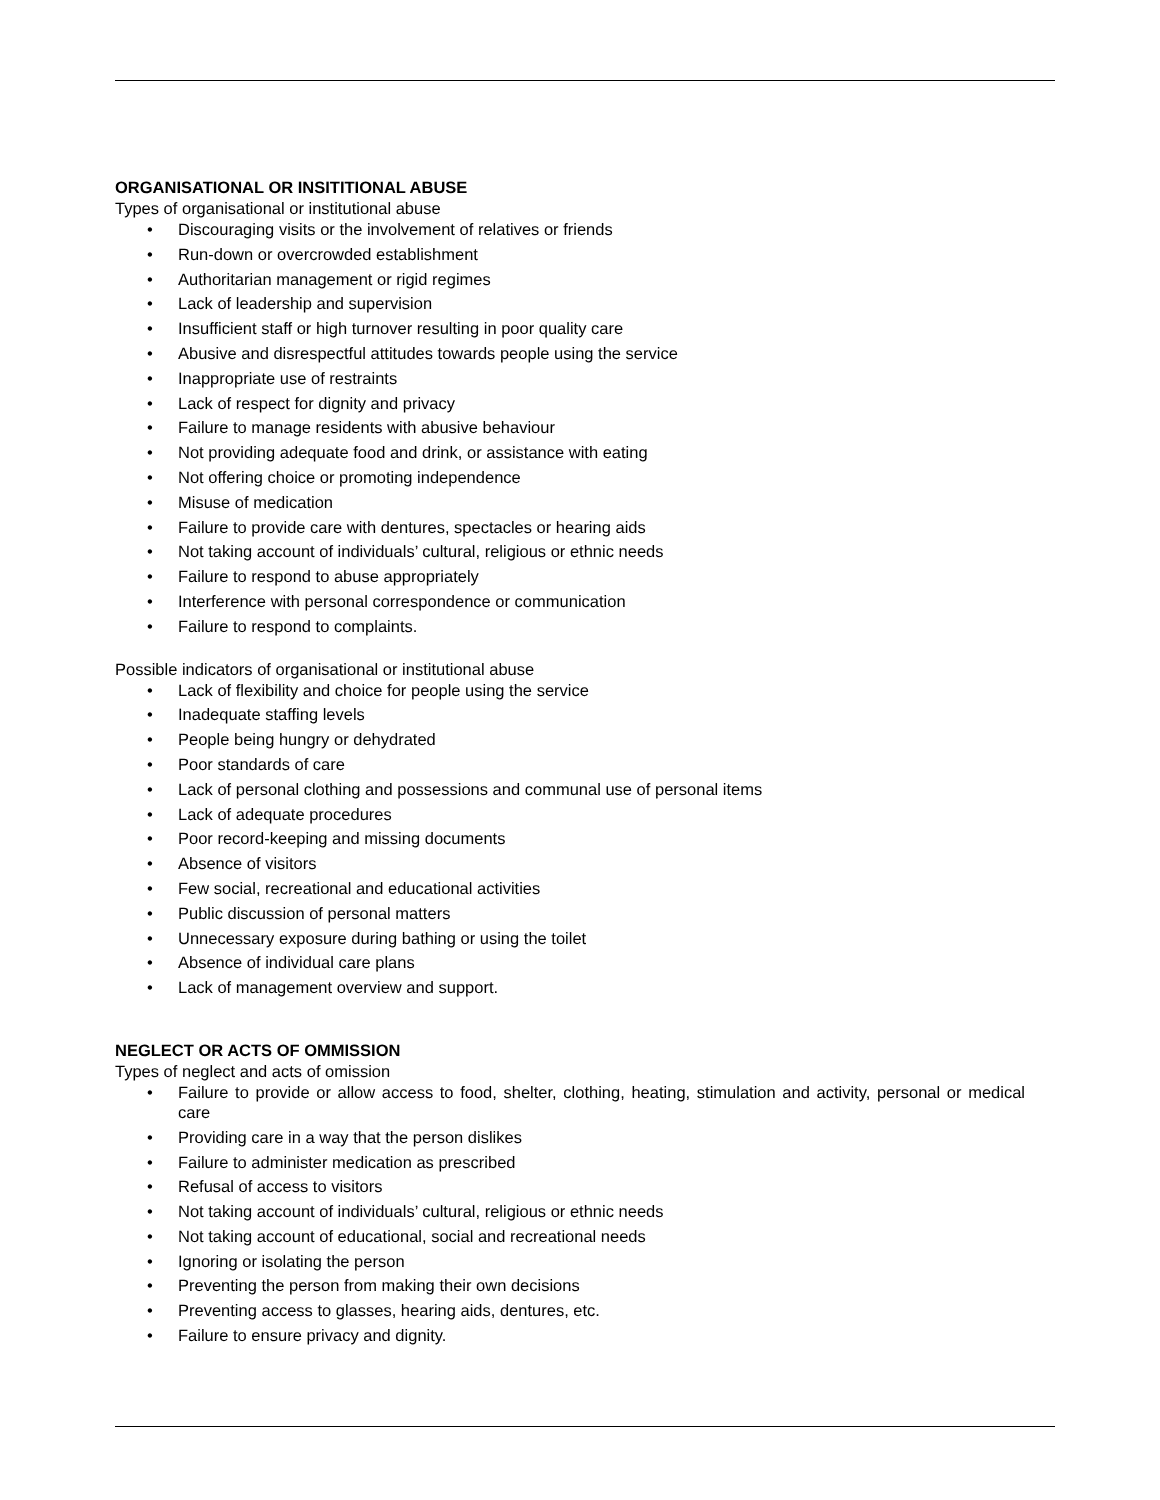ORGANISATIONAL OR INSITITIONAL ABUSE
Types of organisational or institutional abuse
• Discouraging visits or the involvement of relatives or friends
• Run-down or overcrowded establishment
• Authoritarian management or rigid regimes
• Lack of leadership and supervision
• Insufficient staff or high turnover resulting in poor quality care
• Abusive and disrespectful attitudes towards people using the service
• Inappropriate use of restraints
• Lack of respect for dignity and privacy
• Failure to manage residents with abusive behaviour
• Not providing adequate food and drink, or assistance with eating
• Not offering choice or promoting independence
• Misuse of medication
• Failure to provide care with dentures, spectacles or hearing aids
• Not taking account of individuals’ cultural, religious or ethnic needs
• Failure to respond to abuse appropriately
• Interference with personal correspondence or communication
• Failure to respond to complaints.
Possible indicators of organisational or institutional abuse
• Lack of flexibility and choice for people using the service
• Inadequate staffing levels
• People being hungry or dehydrated
• Poor standards of care
• Lack of personal clothing and possessions and communal use of personal items
• Lack of adequate procedures
• Poor record-keeping and missing documents
• Absence of visitors
• Few social, recreational and educational activities
• Public discussion of personal matters
• Unnecessary exposure during bathing or using the toilet
• Absence of individual care plans
• Lack of management overview and support.
NEGLECT OR ACTS OF OMMISSION
Types of neglect and acts of omission
• Failure to provide or allow access to food, shelter, clothing, heating, stimulation and activity, personal or medical care
• Providing care in a way that the person dislikes
• Failure to administer medication as prescribed
• Refusal of access to visitors
• Not taking account of individuals’ cultural, religious or ethnic needs
• Not taking account of educational, social and recreational needs
• Ignoring or isolating the person
• Preventing the person from making their own decisions
• Preventing access to glasses, hearing aids, dentures, etc.
• Failure to ensure privacy and dignity.